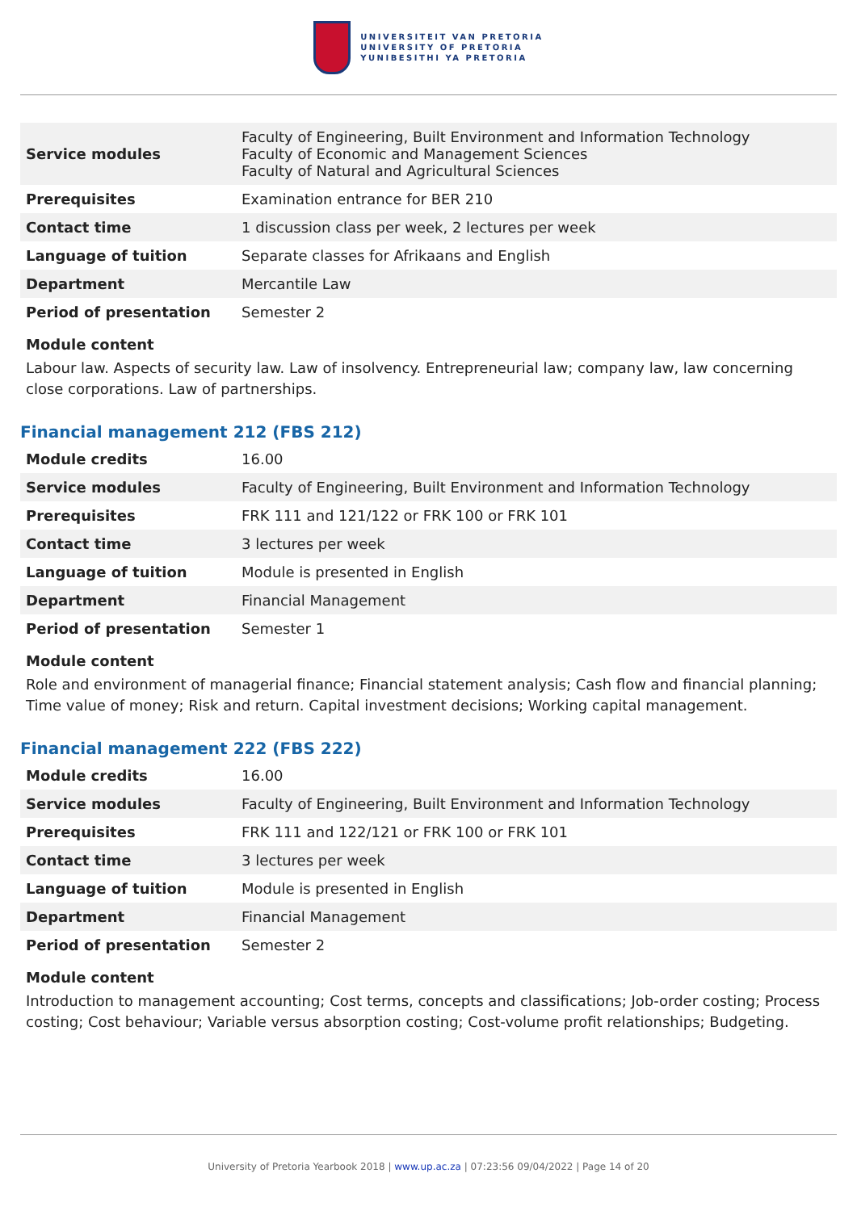UNIVERSITEIT VAN PRETORIA
UNIVERSITY OF PRETORIA
YUNIBESITHI YA PRETORIA
| Service modules | Faculty of Engineering, Built Environment and Information Technology Faculty of Economic and Management Sciences Faculty of Natural and Agricultural Sciences |
| Prerequisites | Examination entrance for BER 210 |
| Contact time | 1 discussion class per week, 2 lectures per week |
| Language of tuition | Separate classes for Afrikaans and English |
| Department | Mercantile Law |
| Period of presentation | Semester 2 |
Module content
Labour law. Aspects of security law. Law of insolvency. Entrepreneurial law; company law, law concerning close corporations. Law of partnerships.
Financial management 212 (FBS 212)
| Module credits | 16.00 |
| Service modules | Faculty of Engineering, Built Environment and Information Technology |
| Prerequisites | FRK 111 and 121/122 or FRK 100 or FRK 101 |
| Contact time | 3 lectures per week |
| Language of tuition | Module is presented in English |
| Department | Financial Management |
| Period of presentation | Semester 1 |
Module content
Role and environment of managerial finance; Financial statement analysis; Cash flow and financial planning; Time value of money; Risk and return. Capital investment decisions; Working capital management.
Financial management 222 (FBS 222)
| Module credits | 16.00 |
| Service modules | Faculty of Engineering, Built Environment and Information Technology |
| Prerequisites | FRK 111 and 122/121 or FRK 100 or FRK 101 |
| Contact time | 3 lectures per week |
| Language of tuition | Module is presented in English |
| Department | Financial Management |
| Period of presentation | Semester 2 |
Module content
Introduction to management accounting; Cost terms, concepts and classifications; Job-order costing; Process costing; Cost behaviour; Variable versus absorption costing; Cost-volume profit relationships; Budgeting.
University of Pretoria Yearbook 2018 | www.up.ac.za | 07:23:56 09/04/2022 | Page 14 of 20